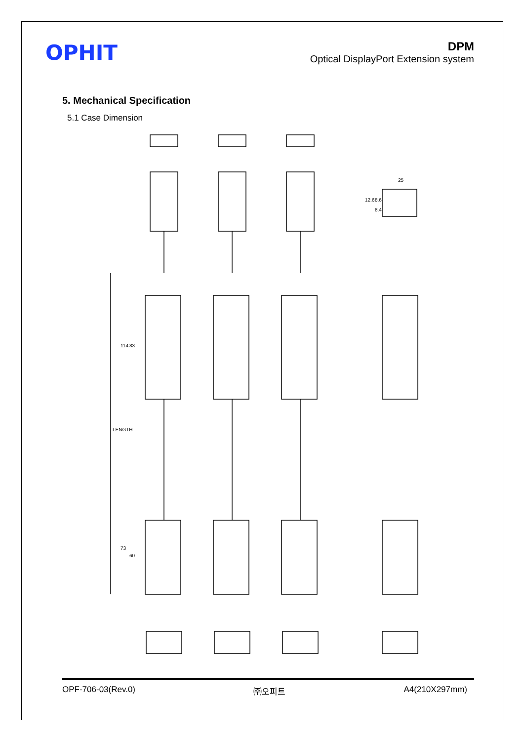OPHIT
DPM
Optical DisplayPort Extension system
5. Mechanical Specification
5.1 Case Dimension
LENGTH
114
83
73
60
25
12.6
8.6
8.4
OPF-706-03(Rev.0) ㈜오피트 A4(210X297mm)